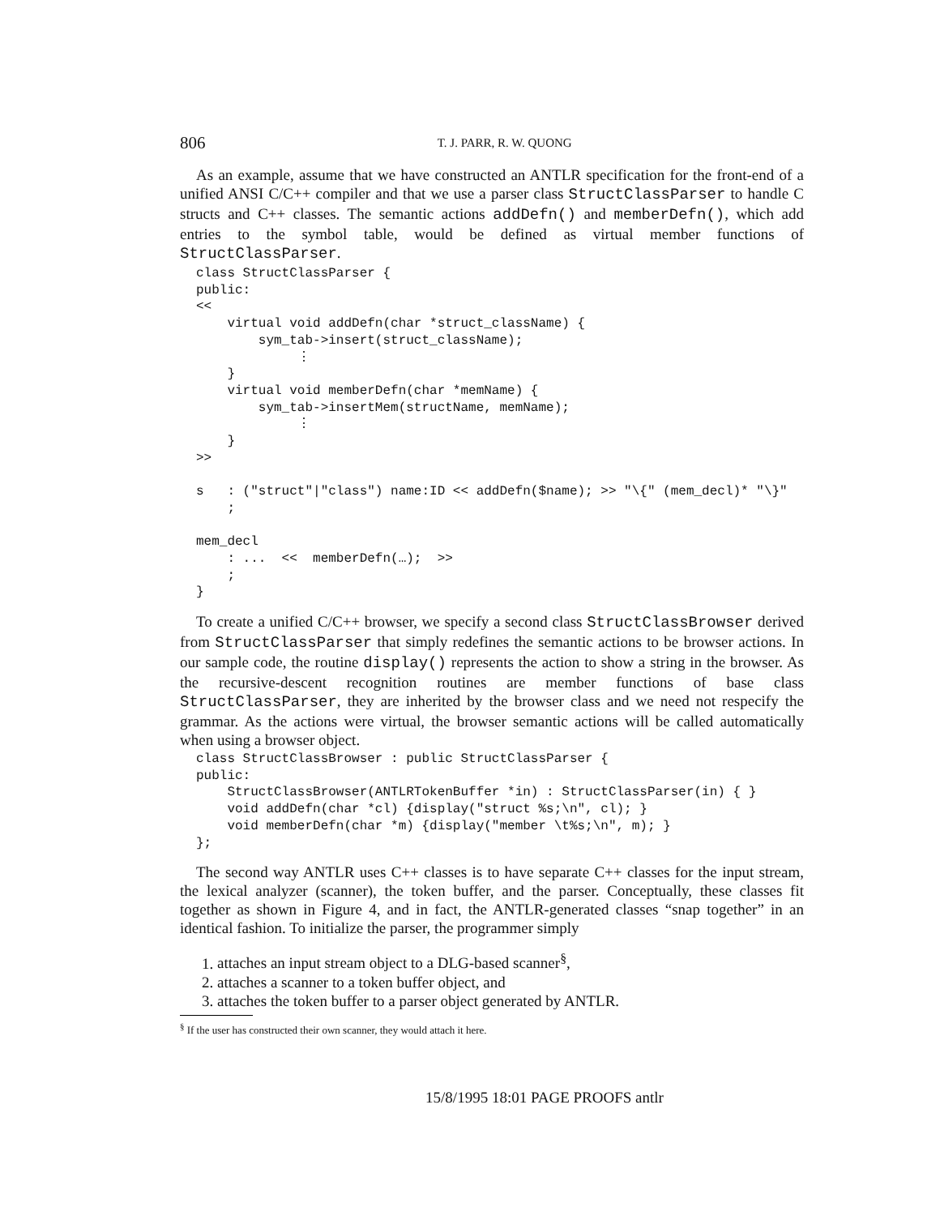806 T. J. PARR, R. W. QUONG
As an example, assume that we have constructed an ANTLR specification for the front-end of a unified ANSI C/C++ compiler and that we use a parser class StructClassParser to handle C structs and C++ classes. The semantic actions addDefn() and memberDefn(), which add entries to the symbol table, would be defined as virtual member functions of StructClassParser.
class StructClassParser {
public:
<<
    virtual void addDefn(char *struct_className) {
        sym_tab->insert(struct_className);
             ⋮
    }
    virtual void memberDefn(char *memName) {
        sym_tab->insertMem(structName, memName);
             ⋮
    }
>>

s   : ("struct"|"class") name:ID << addDefn($name); >> "\{" (mem_decl)* "\}"
    ;

mem_decl
    : ...  <<  memberDefn(…);  >>
    ;
}
To create a unified C/C++ browser, we specify a second class StructClassBrowser derived from StructClassParser that simply redefines the semantic actions to be browser actions. In our sample code, the routine display() represents the action to show a string in the browser. As the recursive-descent recognition routines are member functions of base class StructClassParser, they are inherited by the browser class and we need not respecify the grammar. As the actions were virtual, the browser semantic actions will be called automatically when using a browser object.
class StructClassBrowser : public StructClassParser {
public:
    StructClassBrowser(ANTLRTokenBuffer *in) : StructClassParser(in) { }
    void addDefn(char *cl) {display("struct %s;\n", cl); }
    void memberDefn(char *m) {display("member \t%s;\n", m); }
};
The second way ANTLR uses C++ classes is to have separate C++ classes for the input stream, the lexical analyzer (scanner), the token buffer, and the parser. Conceptually, these classes fit together as shown in Figure 4, and in fact, the ANTLR-generated classes “snap together” in an identical fashion. To initialize the parser, the programmer simply
1. attaches an input stream object to a DLG-based scanner<sup>§</sup>,
2. attaches a scanner to a token buffer object, and
3. attaches the token buffer to a parser object generated by ANTLR.
<sup>§</sup> If the user has constructed their own scanner, they would attach it here.
15/8/1995 18:01 PAGE PROOFS antlr